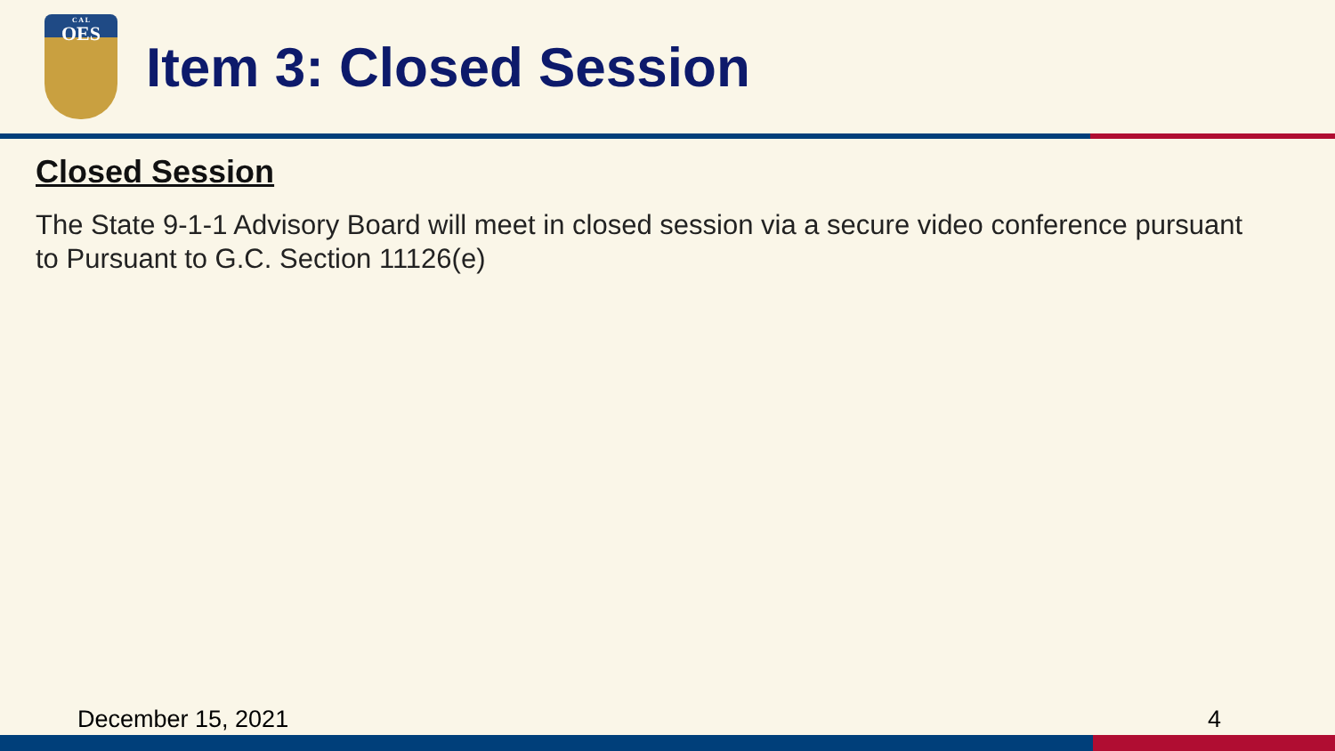C A L
OES
Item 3: Closed Session
Closed Session
The State 9-1-1 Advisory Board will meet in closed session via a secure video conference pursuant to Pursuant to G.C. Section 11126(e)
December 15, 2021 4